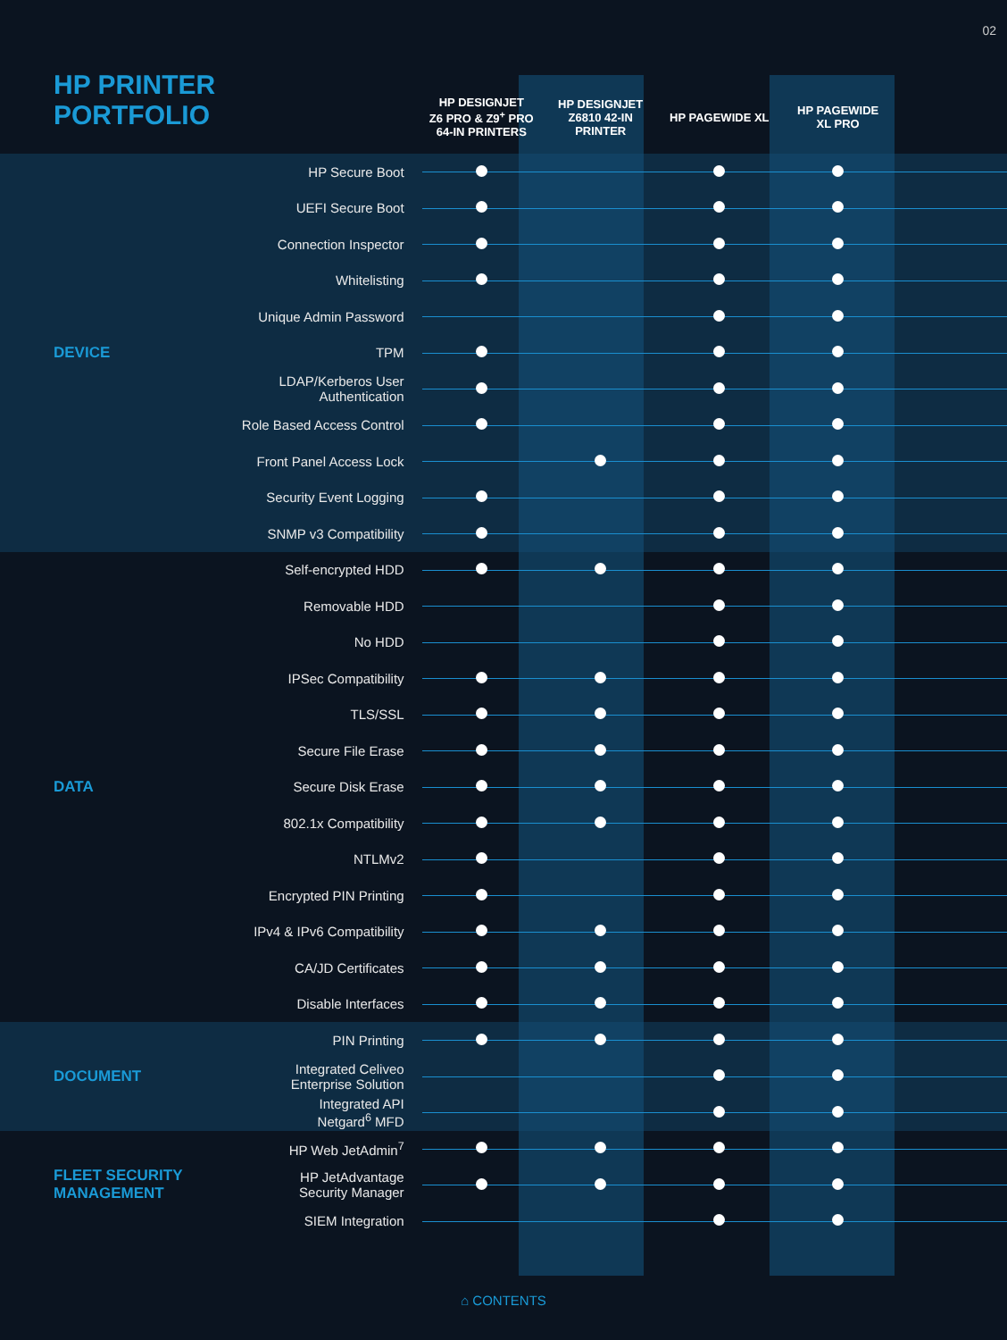02
HP PRINTER
PORTFOLIO
| | | HP DESIGNJET Z6 PRO & Z9<sup>+</sup> PRO 64-IN PRINTERS | HP DESIGNJET Z6810 42-IN PRINTER | HP PAGEWIDE XL | HP PAGEWIDE XL PRO | |
| --- | --- | --- | --- | --- | --- | --- |
| DEVICE | HP Secure Boot | | | | | |
| | UEFI Secure Boot | | | | | |
| | Connection Inspector | | | | | |
| | Whitelisting | | | | | |
| | Unique Admin Password | | | | | |
| | TPM | | | | | |
| | LDAP/Kerberos User Authentication | | | | | |
| | Role Based Access Control | | | | | |
| | Front Panel Access Lock | | | | | |
| | Security Event Logging | | | | | |
| | SNMP v3 Compatibility | | | | | |
| DATA | Self-encrypted HDD | | | | | |
| | Removable HDD | | | | | |
| | No HDD | | | | | |
| | IPSec Compatibility | | | | | |
| | TLS/SSL | | | | | |
| | Secure File Erase | | | | | |
| | Secure Disk Erase | | | | | |
| | 802.1x Compatibility | | | | | |
| | NTLMv2 | | | | | |
| | Encrypted PIN Printing | | | | | |
| | IPv4 & IPv6 Compatibility | | | | | |
| | CA/JD Certificates | | | | | |
| | Disable Interfaces | | | | | |
| DOCUMENT | PIN Printing | | | | | |
| | Integrated Celiveo Enterprise Solution | | | | | |
| | Integrated API Netgard<sup>6</sup> MFD | | | | | |
| FLEET SECURITY MANAGEMENT | HP Web JetAdmin<sup>7</sup> | | | | | |
| | HP JetAdvantage Security Manager | | | | | |
| | SIEM Integration | | | | | |
⌂ CONTENTS